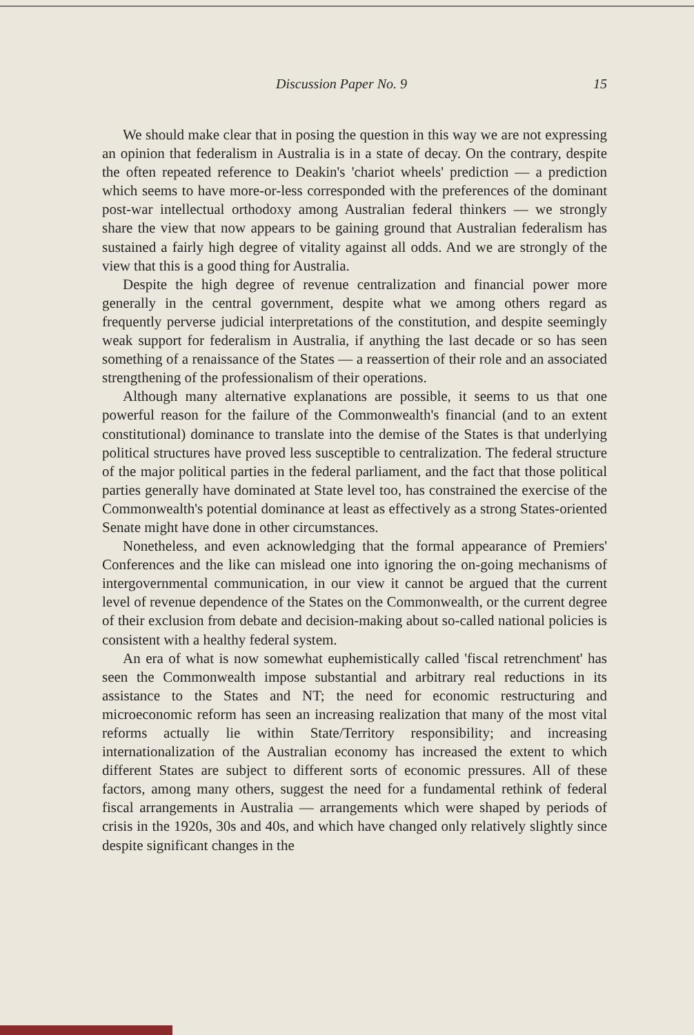Discussion Paper No. 9 15
We should make clear that in posing the question in this way we are not expressing an opinion that federalism in Australia is in a state of decay. On the contrary, despite the often repeated reference to Deakin's 'chariot wheels' prediction — a prediction which seems to have more-or-less corresponded with the preferences of the dominant post-war intellectual orthodoxy among Australian federal thinkers — we strongly share the view that now appears to be gaining ground that Australian federalism has sustained a fairly high degree of vitality against all odds. And we are strongly of the view that this is a good thing for Australia.
Despite the high degree of revenue centralization and financial power more generally in the central government, despite what we among others regard as frequently perverse judicial interpretations of the constitution, and despite seemingly weak support for federalism in Australia, if anything the last decade or so has seen something of a renaissance of the States — a reassertion of their role and an associated strengthening of the professionalism of their operations.
Although many alternative explanations are possible, it seems to us that one powerful reason for the failure of the Commonwealth's financial (and to an extent constitutional) dominance to translate into the demise of the States is that underlying political structures have proved less susceptible to centralization. The federal structure of the major political parties in the federal parliament, and the fact that those political parties generally have dominated at State level too, has constrained the exercise of the Commonwealth's potential dominance at least as effectively as a strong States-oriented Senate might have done in other circumstances.
Nonetheless, and even acknowledging that the formal appearance of Premiers' Conferences and the like can mislead one into ignoring the on-going mechanisms of intergovernmental communication, in our view it cannot be argued that the current level of revenue dependence of the States on the Commonwealth, or the current degree of their exclusion from debate and decision-making about so-called national policies is consistent with a healthy federal system.
An era of what is now somewhat euphemistically called 'fiscal retrenchment' has seen the Commonwealth impose substantial and arbitrary real reductions in its assistance to the States and NT; the need for economic restructuring and microeconomic reform has seen an increasing realization that many of the most vital reforms actually lie within State/Territory responsibility; and increasing internationalization of the Australian economy has increased the extent to which different States are subject to different sorts of economic pressures. All of these factors, among many others, suggest the need for a fundamental rethink of federal fiscal arrangements in Australia — arrangements which were shaped by periods of crisis in the 1920s, 30s and 40s, and which have changed only relatively slightly since despite significant changes in the